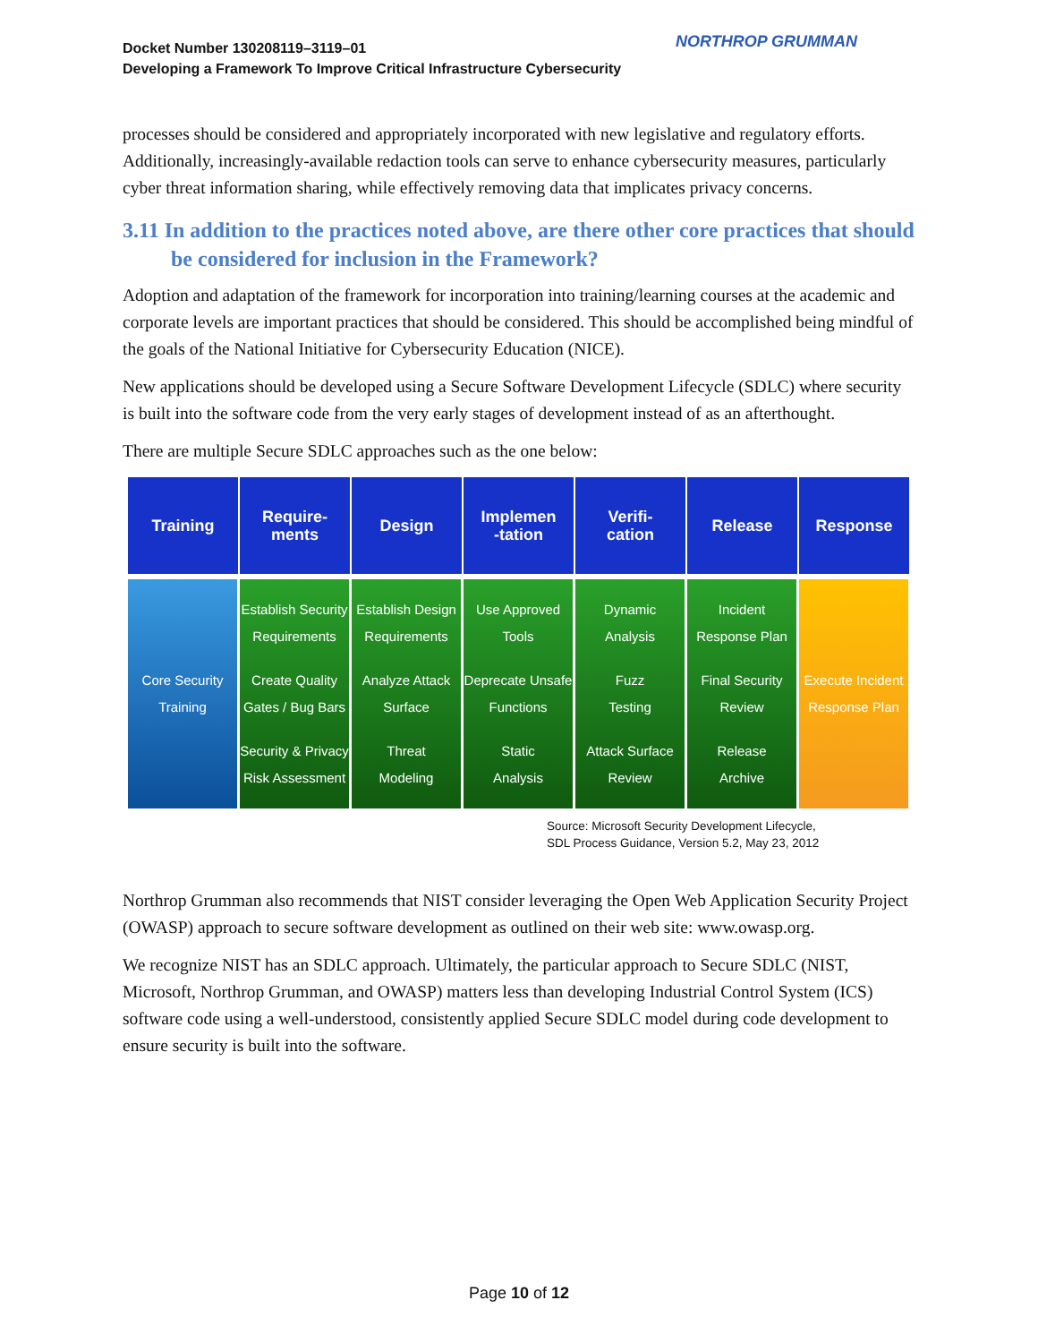Docket Number 130208119–3119–01
Developing a Framework To Improve Critical Infrastructure Cybersecurity
NORTHROP GRUMMAN
processes should be considered and appropriately incorporated with new legislative and regulatory efforts. Additionally, increasingly-available redaction tools can serve to enhance cybersecurity measures, particularly cyber threat information sharing, while effectively removing data that implicates privacy concerns.
3.11 In addition to the practices noted above, are there other core practices that should be considered for inclusion in the Framework?
Adoption and adaptation of the framework for incorporation into training/learning courses at the academic and corporate levels are important practices that should be considered. This should be accomplished being mindful of the goals of the National Initiative for Cybersecurity Education (NICE).
New applications should be developed using a Secure Software Development Lifecycle (SDLC) where security is built into the software code from the very early stages of development instead of as an afterthought.
There are multiple Secure SDLC approaches such as the one below:
Training Require-
ments
Design Implemen
-tation
Verifi-
cation
Release Response
Core Security
Training
Establish Security
Requirements
Create Quality
Gates / Bug Bars
Security & Privacy
Risk Assessment
Establish Design
Requirements
Analyze Attack
Surface
Threat
Modeling
Use Approved
Tools
Deprecate Unsafe
Functions
Static
Analysis
Dynamic
Analysis
Fuzz
Testing
Attack Surface
Review
Incident
Response Plan
Final Security
Review
Release
Archive
Execute Incident
Response Plan
Source: Microsoft Security Development Lifecycle,
SDL Process Guidance, Version 5.2, May 23, 2012
Northrop Grumman also recommends that NIST consider leveraging the Open Web Application Security Project (OWASP) approach to secure software development as outlined on their web site: www.owasp.org.
We recognize NIST has an SDLC approach. Ultimately, the particular approach to Secure SDLC (NIST, Microsoft, Northrop Grumman, and OWASP) matters less than developing Industrial Control System (ICS) software code using a well-understood, consistently applied Secure SDLC model during code development to ensure security is built into the software.
Page 10 of 12